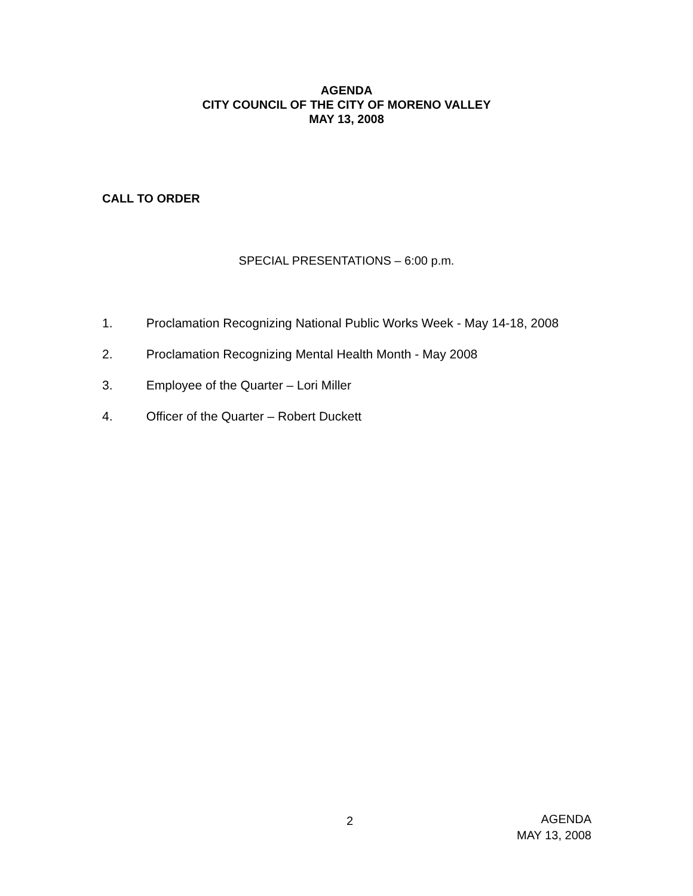AGENDA
CITY COUNCIL OF THE CITY OF MORENO VALLEY
MAY 13, 2008
CALL TO ORDER
SPECIAL PRESENTATIONS – 6:00 p.m.
1. Proclamation Recognizing National Public Works Week - May 14-18, 2008
2. Proclamation Recognizing Mental Health Month - May 2008
3. Employee of the Quarter – Lori Miller
4. Officer of the Quarter – Robert Duckett
2
AGENDA
MAY 13, 2008